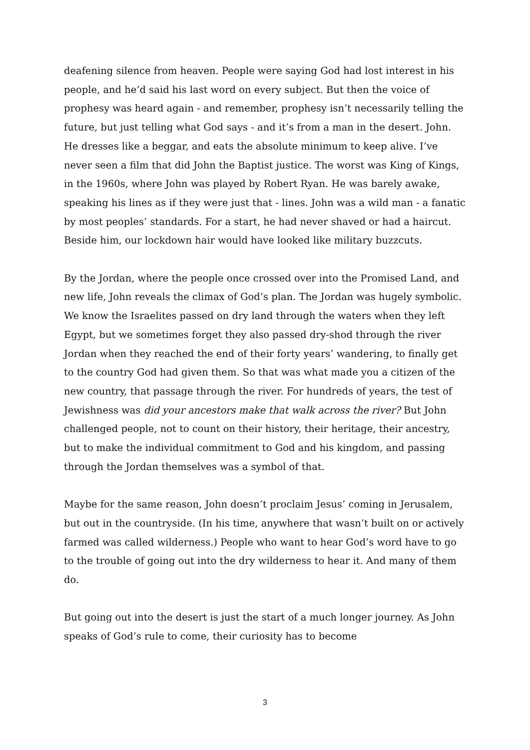deafening silence from heaven. People were saying God had lost interest in his people, and he’d said his last word on every subject. But then the voice of prophesy was heard again - and remember, prophesy isn’t necessarily telling the future, but just telling what God says - and it’s from a man in the desert. John. He dresses like a beggar, and eats the absolute minimum to keep alive. I’ve never seen a film that did John the Baptist justice. The worst was King of Kings, in the 1960s, where John was played by Robert Ryan. He was barely awake, speaking his lines as if they were just that - lines. John was a wild man - a fanatic by most peoples’ standards. For a start, he had never shaved or had a haircut. Beside him, our lockdown hair would have looked like military buzzcuts.
By the Jordan, where the people once crossed over into the Promised Land, and new life, John reveals the climax of God’s plan. The Jordan was hugely symbolic. We know the Israelites passed on dry land through the waters when they left Egypt, but we sometimes forget they also passed dry-shod through the river Jordan when they reached the end of their forty years’ wandering, to finally get to the country God had given them. So that was what made you a citizen of the new country, that passage through the river. For hundreds of years, the test of Jewishness was did your ancestors make that walk across the river? But John challenged people, not to count on their history, their heritage, their ancestry, but to make the individual commitment to God and his kingdom, and passing through the Jordan themselves was a symbol of that.
Maybe for the same reason, John doesn’t proclaim Jesus’ coming in Jerusalem, but out in the countryside. (In his time, anywhere that wasn’t built on or actively farmed was called wilderness.) People who want to hear God’s word have to go to the trouble of going out into the dry wilderness to hear it. And many of them do.
But going out into the desert is just the start of a much longer journey. As John speaks of God’s rule to come, their curiosity has to become
3